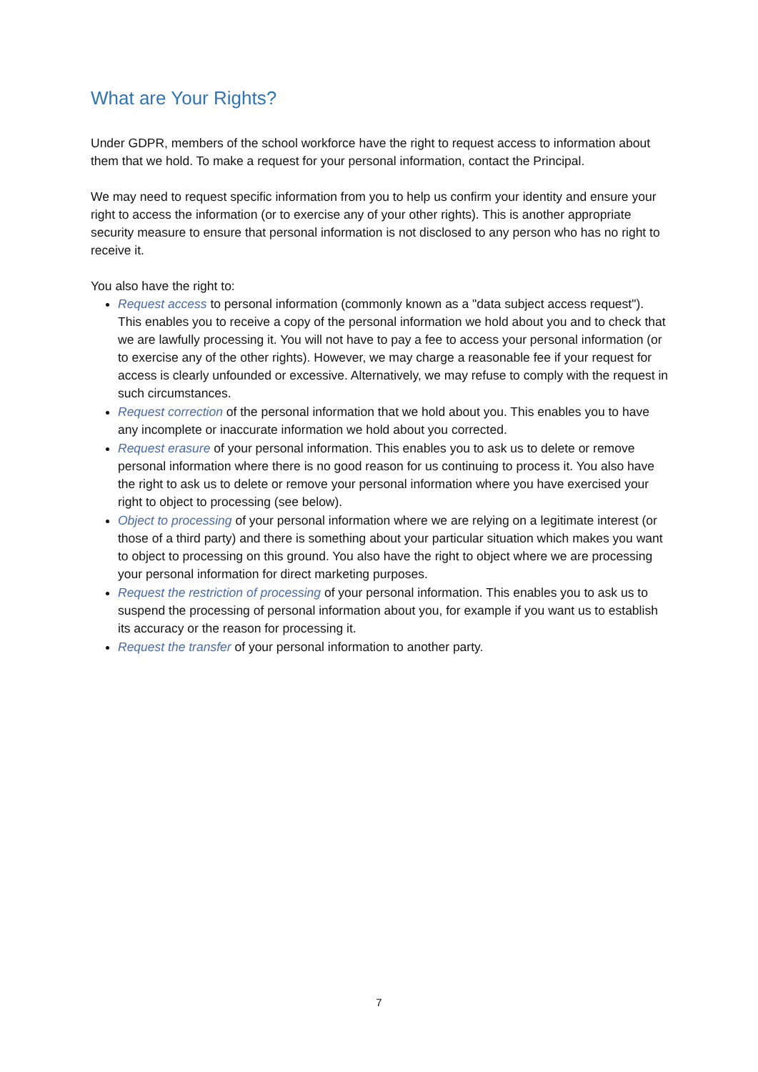What are Your Rights?
Under GDPR, members of the school workforce have the right to request access to information about them that we hold. To make a request for your personal information, contact the Principal.
We may need to request specific information from you to help us confirm your identity and ensure your right to access the information (or to exercise any of your other rights). This is another appropriate security measure to ensure that personal information is not disclosed to any person who has no right to receive it.
You also have the right to:
Request access to personal information (commonly known as a "data subject access request"). This enables you to receive a copy of the personal information we hold about you and to check that we are lawfully processing it. You will not have to pay a fee to access your personal information (or to exercise any of the other rights). However, we may charge a reasonable fee if your request for access is clearly unfounded or excessive. Alternatively, we may refuse to comply with the request in such circumstances.
Request correction of the personal information that we hold about you. This enables you to have any incomplete or inaccurate information we hold about you corrected.
Request erasure of your personal information. This enables you to ask us to delete or remove personal information where there is no good reason for us continuing to process it. You also have the right to ask us to delete or remove your personal information where you have exercised your right to object to processing (see below).
Object to processing of your personal information where we are relying on a legitimate interest (or those of a third party) and there is something about your particular situation which makes you want to object to processing on this ground. You also have the right to object where we are processing your personal information for direct marketing purposes.
Request the restriction of processing of your personal information. This enables you to ask us to suspend the processing of personal information about you, for example if you want us to establish its accuracy or the reason for processing it.
Request the transfer of your personal information to another party.
7